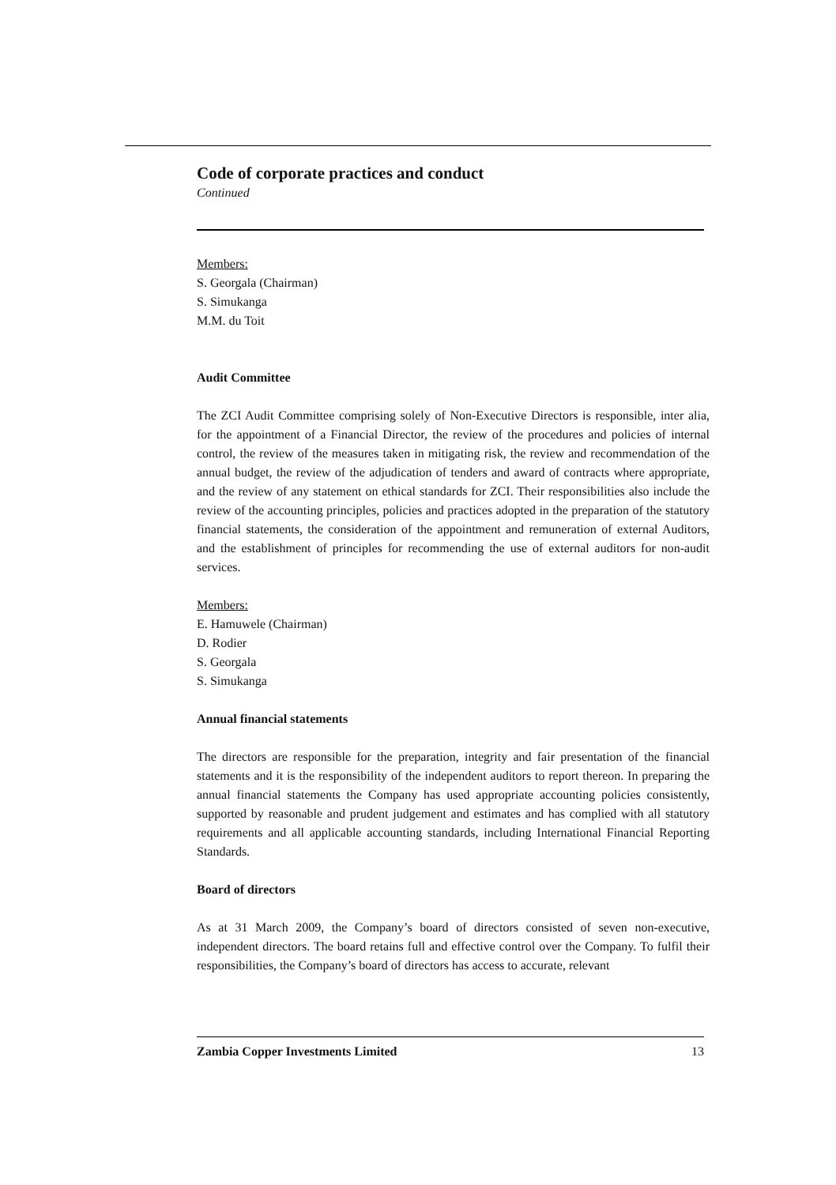Code of corporate practices and conduct
Continued
Members:
S. Georgala (Chairman)
S. Simukanga
M.M. du Toit
Audit Committee
The ZCI Audit Committee comprising solely of Non-Executive Directors is responsible, inter alia, for the appointment of a Financial Director, the review of the procedures and policies of internal control, the review of the measures taken in mitigating risk, the review and recommendation of the annual budget, the review of the adjudication of tenders and award of contracts where appropriate, and the review of any statement on ethical standards for ZCI. Their responsibilities also include the review of the accounting principles, policies and practices adopted in the preparation of the statutory financial statements, the consideration of the appointment and remuneration of external Auditors, and the establishment of principles for recommending the use of external auditors for non-audit services.
Members:
E. Hamuwele (Chairman)
D. Rodier
S. Georgala
S. Simukanga
Annual financial statements
The directors are responsible for the preparation, integrity and fair presentation of the financial statements and it is the responsibility of the independent auditors to report thereon. In preparing the annual financial statements the Company has used appropriate accounting policies consistently, supported by reasonable and prudent judgement and estimates and has complied with all statutory requirements and all applicable accounting standards, including International Financial Reporting Standards.
Board of directors
As at 31 March 2009, the Company’s board of directors consisted of seven non-executive, independent directors. The board retains full and effective control over the Company. To fulfil their responsibilities, the Company’s board of directors has access to accurate, relevant
Zambia Copper Investments Limited 13